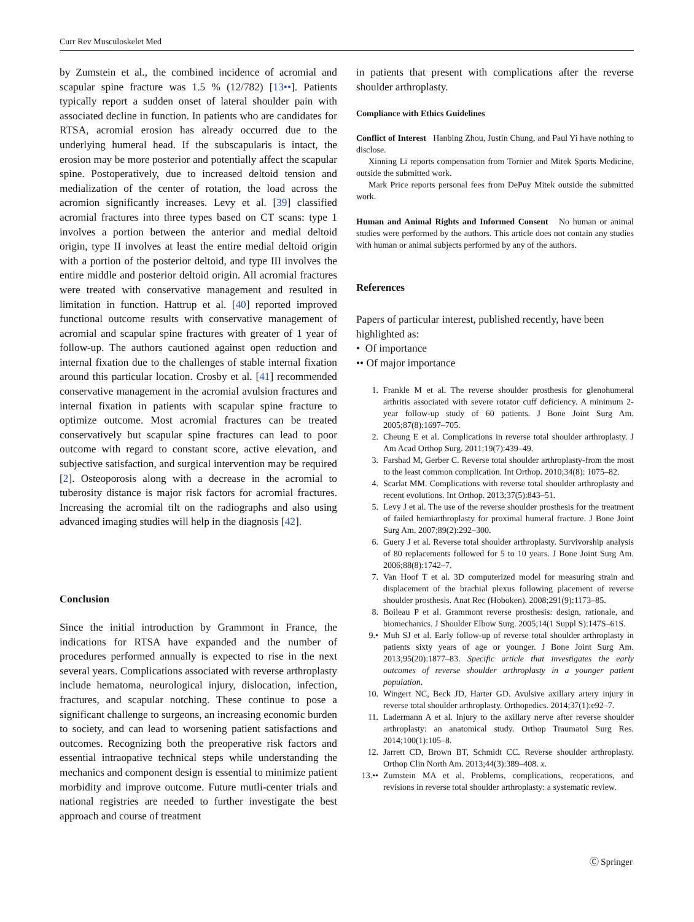Curr Rev Musculoskelet Med
by Zumstein et al., the combined incidence of acromial and scapular spine fracture was 1.5 % (12/782) [13••]. Patients typically report a sudden onset of lateral shoulder pain with associated decline in function. In patients who are candidates for RTSA, acromial erosion has already occurred due to the underlying humeral head. If the subscapularis is intact, the erosion may be more posterior and potentially affect the scapular spine. Postoperatively, due to increased deltoid tension and medialization of the center of rotation, the load across the acromion significantly increases. Levy et al. [39] classified acromial fractures into three types based on CT scans: type 1 involves a portion between the anterior and medial deltoid origin, type II involves at least the entire medial deltoid origin with a portion of the posterior deltoid, and type III involves the entire middle and posterior deltoid origin. All acromial fractures were treated with conservative management and resulted in limitation in function. Hattrup et al. [40] reported improved functional outcome results with conservative management of acromial and scapular spine fractures with greater of 1 year of follow-up. The authors cautioned against open reduction and internal fixation due to the challenges of stable internal fixation around this particular location. Crosby et al. [41] recommended conservative management in the acromial avulsion fractures and internal fixation in patients with scapular spine fracture to optimize outcome. Most acromial fractures can be treated conservatively but scapular spine fractures can lead to poor outcome with regard to constant score, active elevation, and subjective satisfaction, and surgical intervention may be required [2]. Osteoporosis along with a decrease in the acromial to tuberosity distance is major risk factors for acromial fractures. Increasing the acromial tilt on the radiographs and also using advanced imaging studies will help in the diagnosis [42].
Conclusion
Since the initial introduction by Grammont in France, the indications for RTSA have expanded and the number of procedures performed annually is expected to rise in the next several years. Complications associated with reverse arthroplasty include hematoma, neurological injury, dislocation, infection, fractures, and scapular notching. These continue to pose a significant challenge to surgeons, an increasing economic burden to society, and can lead to worsening patient satisfactions and outcomes. Recognizing both the preoperative risk factors and essential intraopative technical steps while understanding the mechanics and component design is essential to minimize patient morbidity and improve outcome. Future mutli-center trials and national registries are needed to further investigate the best approach and course of treatment
in patients that present with complications after the reverse shoulder arthroplasty.
Compliance with Ethics Guidelines
Conflict of Interest Hanbing Zhou, Justin Chung, and Paul Yi have nothing to disclose.
Xinning Li reports compensation from Tornier and Mitek Sports Medicine, outside the submitted work.
Mark Price reports personal fees from DePuy Mitek outside the submitted work.
Human and Animal Rights and Informed Consent No human or animal studies were performed by the authors. This article does not contain any studies with human or animal subjects performed by any of the authors.
References
Papers of particular interest, published recently, have been highlighted as:
• Of importance
•• Of major importance
1. Frankle M et al. The reverse shoulder prosthesis for glenohumeral arthritis associated with severe rotator cuff deficiency. A minimum 2-year follow-up study of 60 patients. J Bone Joint Surg Am. 2005;87(8):1697–705.
2. Cheung E et al. Complications in reverse total shoulder arthroplasty. J Am Acad Orthop Surg. 2011;19(7):439–49.
3. Farshad M, Gerber C. Reverse total shoulder arthroplasty-from the most to the least common complication. Int Orthop. 2010;34(8): 1075–82.
4. Scarlat MM. Complications with reverse total shoulder arthroplasty and recent evolutions. Int Orthop. 2013;37(5):843–51.
5. Levy J et al. The use of the reverse shoulder prosthesis for the treatment of failed hemiarthroplasty for proximal humeral fracture. J Bone Joint Surg Am. 2007;89(2):292–300.
6. Guery J et al. Reverse total shoulder arthroplasty. Survivorship analysis of 80 replacements followed for 5 to 10 years. J Bone Joint Surg Am. 2006;88(8):1742–7.
7. Van Hoof T et al. 3D computerized model for measuring strain and displacement of the brachial plexus following placement of reverse shoulder prosthesis. Anat Rec (Hoboken). 2008;291(9):1173–85.
8. Boileau P et al. Grammont reverse prosthesis: design, rationale, and biomechanics. J Shoulder Elbow Surg. 2005;14(1 Suppl S):147S–61S.
9.• Muh SJ et al. Early follow-up of reverse total shoulder arthroplasty in patients sixty years of age or younger. J Bone Joint Surg Am. 2013;95(20):1877–83. Specific article that investigates the early outcomes of reverse shoulder arthroplasty in a younger patient population.
10. Wingert NC, Beck JD, Harter GD. Avulsive axillary artery injury in reverse total shoulder arthroplasty. Orthopedics. 2014;37(1):e92–7.
11. Ladermann A et al. Injury to the axillary nerve after reverse shoulder arthroplasty: an anatomical study. Orthop Traumatol Surg Res. 2014;100(1):105–8.
12. Jarrett CD, Brown BT, Schmidt CC. Reverse shoulder arthroplasty. Orthop Clin North Am. 2013;44(3):389–408. x.
13.•• Zumstein MA et al. Problems, complications, reoperations, and revisions in reverse total shoulder arthroplasty: a systematic review.
Ⓒ Springer